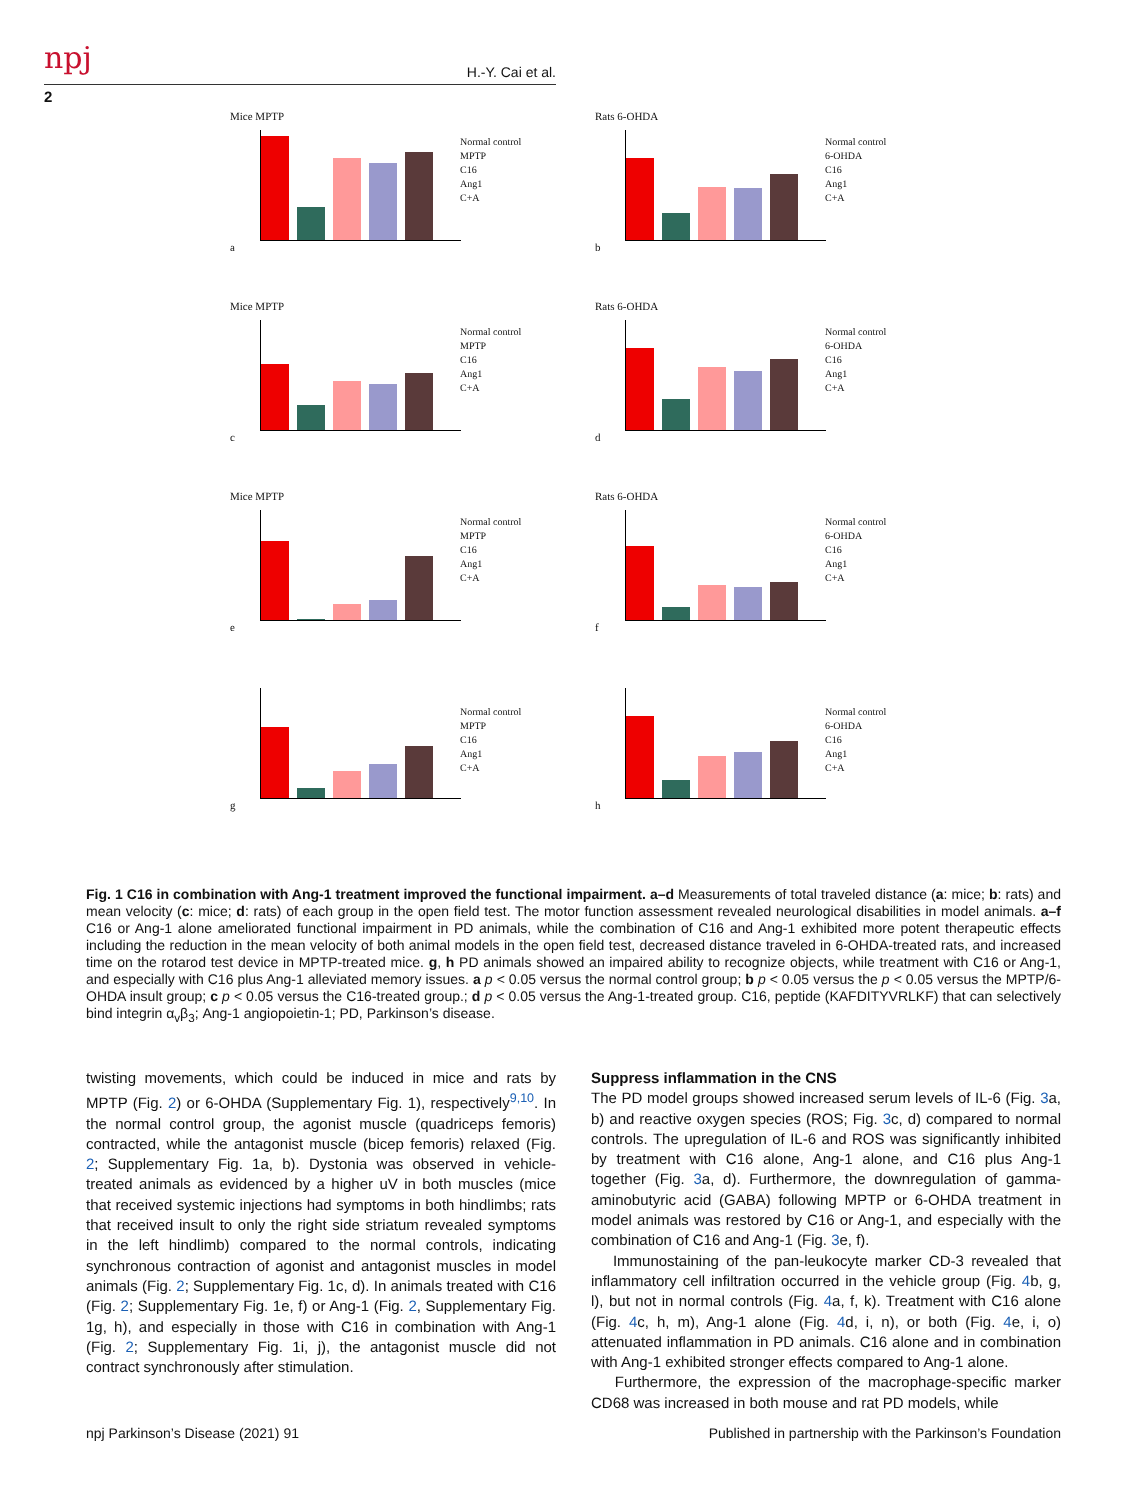npj H.-Y. Cai et al.
2
Mice MPTP
Normal control
MPTP
C16
Ang1
C+A
a
Rats 6-OHDA
Normal control
6-OHDA
C16
Ang1
C+A
b
Mice MPTP
Normal control
MPTP
C16
Ang1
C+A
c
Rats 6-OHDA
Normal control
6-OHDA
C16
Ang1
C+A
d
Mice MPTP
Normal control
MPTP
C16
Ang1
C+A
e
Rats 6-OHDA
Normal control
6-OHDA
C16
Ang1
C+A
f
Normal control
MPTP
C16
Ang1
C+A
g
Normal control
6-OHDA
C16
Ang1
C+A
h
Fig. 1 C16 in combination with Ang-1 treatment improved the functional impairment. a–d Measurements of total traveled distance (a: mice; b: rats) and mean velocity (c: mice; d: rats) of each group in the open field test. The motor function assessment revealed neurological disabilities in model animals. a–f C16 or Ang-1 alone ameliorated functional impairment in PD animals, while the combination of C16 and Ang-1 exhibited more potent therapeutic effects including the reduction in the mean velocity of both animal models in the open field test, decreased distance traveled in 6-OHDA-treated rats, and increased time on the rotarod test device in MPTP-treated mice. g, h PD animals showed an impaired ability to recognize objects, while treatment with C16 or Ang-1, and especially with C16 plus Ang-1 alleviated memory issues. a p < 0.05 versus the normal control group; b p < 0.05 versus the p < 0.05 versus the MPTP/6-OHDA insult group; c p < 0.05 versus the C16-treated group.; d p < 0.05 versus the Ang-1-treated group. C16, peptide (KAFDITYVRLKF) that can selectively bind integrin α<sub>v</sub>β<sub>3</sub>; Ang-1 angiopoietin-1; PD, Parkinson’s disease.
twisting movements, which could be induced in mice and rats by MPTP (Fig. 2) or 6-OHDA (Supplementary Fig. 1), respectively<sup>9,10</sup>. In the normal control group, the agonist muscle (quadriceps femoris) contracted, while the antagonist muscle (bicep femoris) relaxed (Fig. 2; Supplementary Fig. 1a, b). Dystonia was observed in vehicle-treated animals as evidenced by a higher uV in both muscles (mice that received systemic injections had symptoms in both hindlimbs; rats that received insult to only the right side striatum revealed symptoms in the left hindlimb) compared to the normal controls, indicating synchronous contraction of agonist and antagonist muscles in model animals (Fig. 2; Supplementary Fig. 1c, d). In animals treated with C16 (Fig. 2; Supplementary Fig. 1e, f) or Ang-1 (Fig. 2, Supplementary Fig. 1g, h), and especially in those with C16 in combination with Ang-1 (Fig. 2; Supplementary Fig. 1i, j), the antagonist muscle did not contract synchronously after stimulation.
Suppress inflammation in the CNS
The PD model groups showed increased serum levels of IL-6 (Fig. 3a, b) and reactive oxygen species (ROS; Fig. 3c, d) compared to normal controls. The upregulation of IL-6 and ROS was significantly inhibited by treatment with C16 alone, Ang-1 alone, and C16 plus Ang-1 together (Fig. 3a, d). Furthermore, the downregulation of gamma-aminobutyric acid (GABA) following MPTP or 6-OHDA treatment in model animals was restored by C16 or Ang-1, and especially with the combination of C16 and Ang-1 (Fig. 3e, f).
Immunostaining of the pan-leukocyte marker CD-3 revealed that inflammatory cell infiltration occurred in the vehicle group (Fig. 4b, g, l), but not in normal controls (Fig. 4a, f, k). Treatment with C16 alone (Fig. 4c, h, m), Ang-1 alone (Fig. 4d, i, n), or both (Fig. 4e, i, o) attenuated inflammation in PD animals. C16 alone and in combination with Ang-1 exhibited stronger effects compared to Ang-1 alone.
Furthermore, the expression of the macrophage-specific marker CD68 was increased in both mouse and rat PD models, while
npj Parkinson’s Disease (2021) 91
Published in partnership with the Parkinson’s Foundation